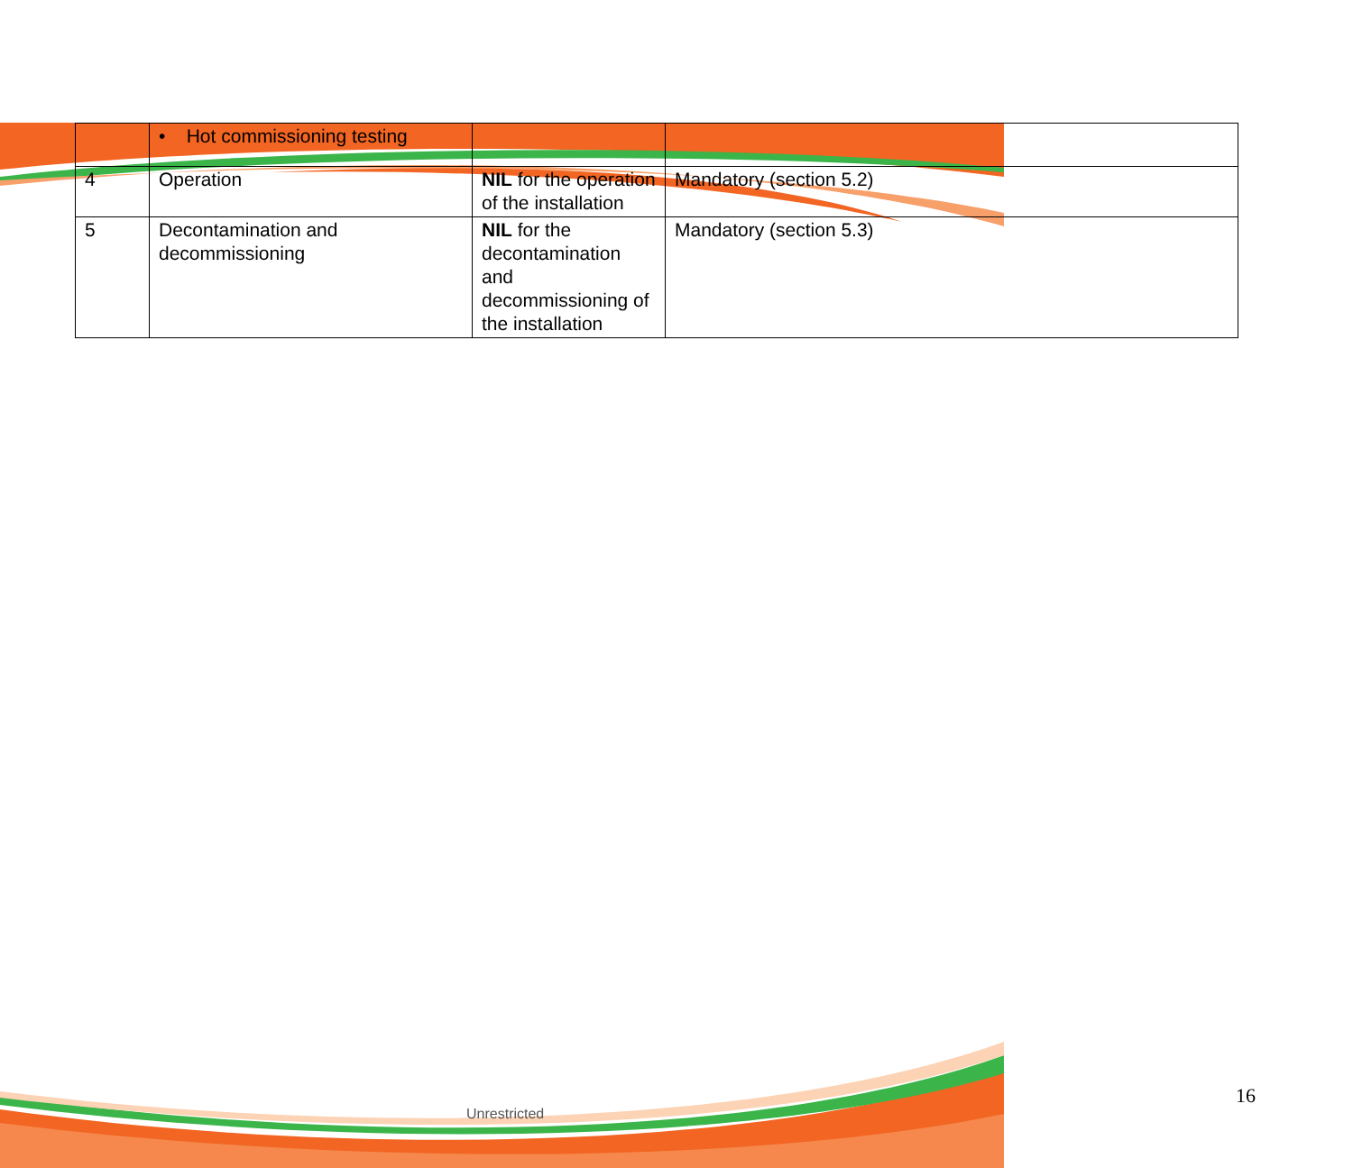| | • Hot commissioning testing | | |
| 4 | Operation | NIL for the operation of the installation | Mandatory (section 5.2) |
| 5 | Decontamination and decommissioning | NIL for the decontamination and decommissioning of the installation | Mandatory (section 5.3) |
Unrestricted
16